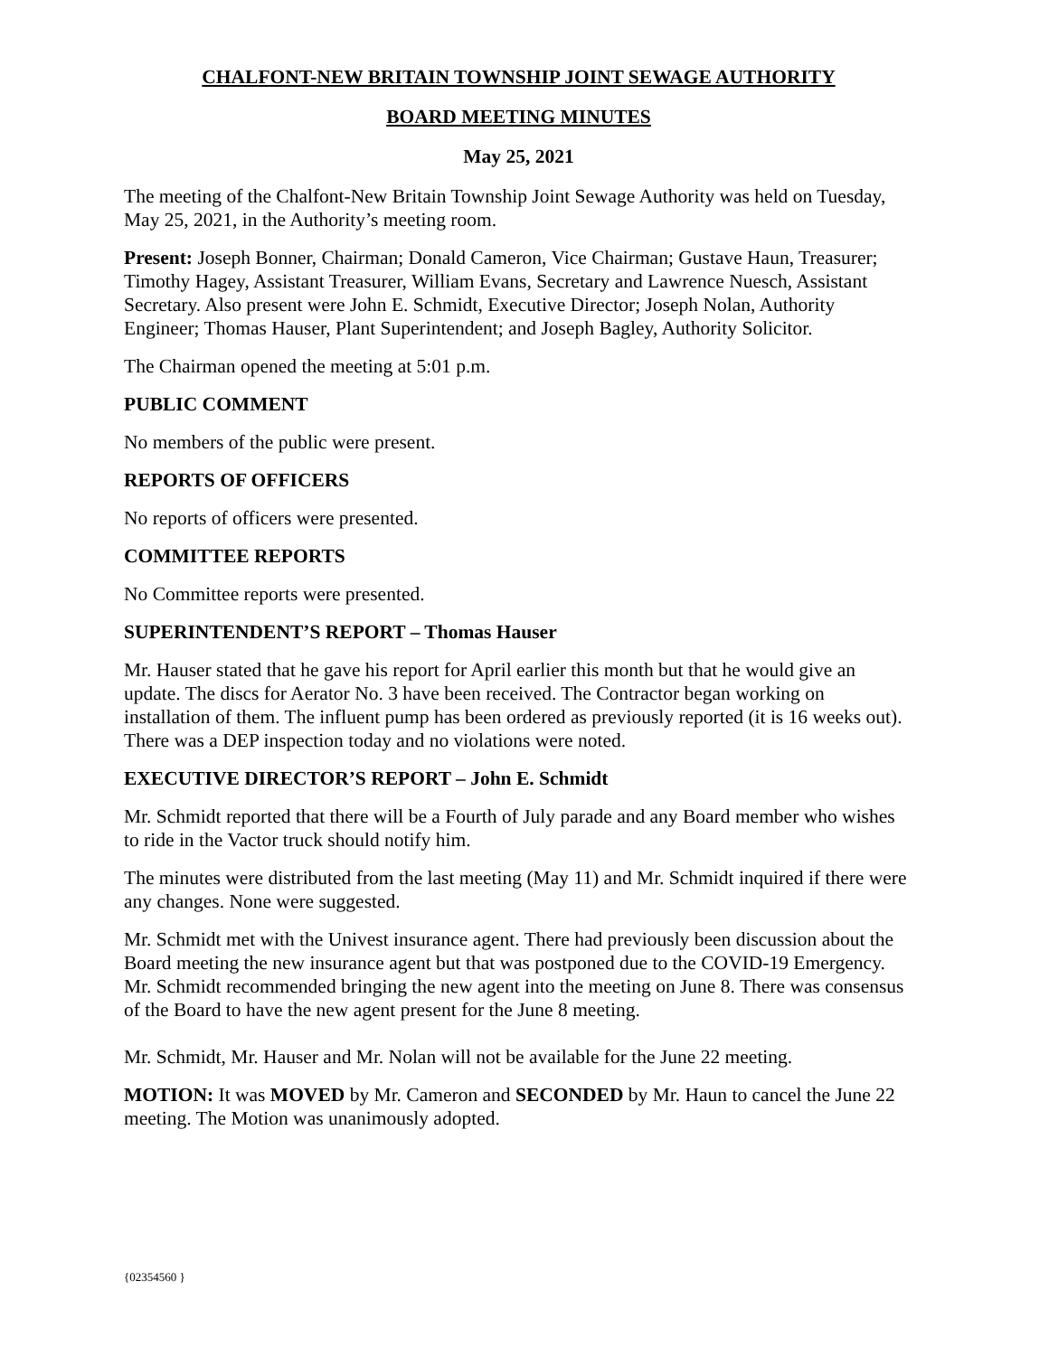CHALFONT-NEW BRITAIN TOWNSHIP JOINT SEWAGE AUTHORITY
BOARD MEETING MINUTES
May 25, 2021
The meeting of the Chalfont-New Britain Township Joint Sewage Authority was held on Tuesday, May 25, 2021, in the Authority’s meeting room.
Present: Joseph Bonner, Chairman; Donald Cameron, Vice Chairman; Gustave Haun, Treasurer; Timothy Hagey, Assistant Treasurer, William Evans, Secretary and Lawrence Nuesch, Assistant Secretary. Also present were John E. Schmidt, Executive Director; Joseph Nolan, Authority Engineer; Thomas Hauser, Plant Superintendent; and Joseph Bagley, Authority Solicitor.
The Chairman opened the meeting at 5:01 p.m.
PUBLIC COMMENT
No members of the public were present.
REPORTS OF OFFICERS
No reports of officers were presented.
COMMITTEE REPORTS
No Committee reports were presented.
SUPERINTENDENT’S REPORT – Thomas Hauser
Mr. Hauser stated that he gave his report for April earlier this month but that he would give an update. The discs for Aerator No. 3 have been received. The Contractor began working on installation of them. The influent pump has been ordered as previously reported (it is 16 weeks out). There was a DEP inspection today and no violations were noted.
EXECUTIVE DIRECTOR’S REPORT – John E. Schmidt
Mr. Schmidt reported that there will be a Fourth of July parade and any Board member who wishes to ride in the Vactor truck should notify him.
The minutes were distributed from the last meeting (May 11) and Mr. Schmidt inquired if there were any changes. None were suggested.
Mr. Schmidt met with the Univest insurance agent. There had previously been discussion about the Board meeting the new insurance agent but that was postponed due to the COVID-19 Emergency. Mr. Schmidt recommended bringing the new agent into the meeting on June 8. There was consensus of the Board to have the new agent present for the June 8 meeting.
Mr. Schmidt, Mr. Hauser and Mr. Nolan will not be available for the June 22 meeting.
MOTION: It was MOVED by Mr. Cameron and SECONDED by Mr. Haun to cancel the June 22 meeting. The Motion was unanimously adopted.
{02354560 }